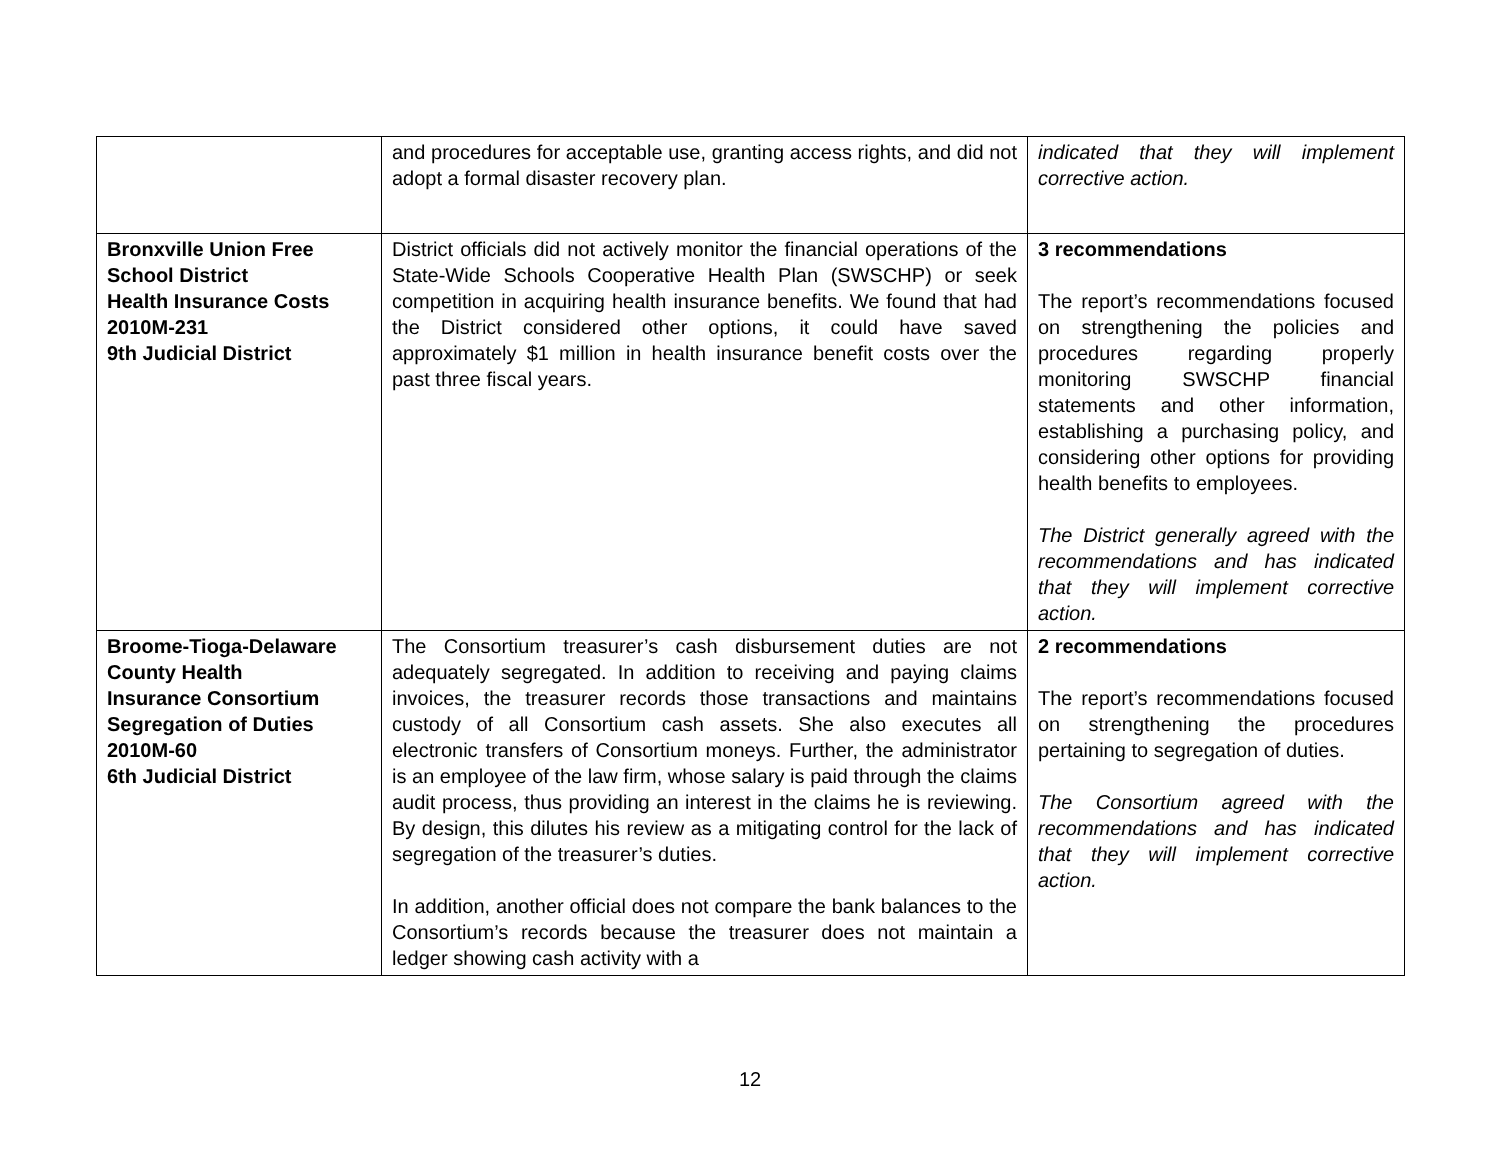| | and procedures for acceptable use, granting access rights, and did not adopt a formal disaster recovery plan. | indicated that they will implement corrective action. |
| Bronxville Union Free School District Health Insurance Costs 2010M-231 9th Judicial District | District officials did not actively monitor the financial operations of the State-Wide Schools Cooperative Health Plan (SWSCHP) or seek competition in acquiring health insurance benefits. We found that had the District considered other options, it could have saved approximately $1 million in health insurance benefit costs over the past three fiscal years. | 3 recommendations The report’s recommendations focused on strengthening the policies and procedures regarding properly monitoring SWSCHP financial statements and other information, establishing a purchasing policy, and considering other options for providing health benefits to employees. The District generally agreed with the recommendations and has indicated that they will implement corrective action. |
| Broome-Tioga-Delaware County Health Insurance Consortium Segregation of Duties 2010M-60 6th Judicial District | The Consortium treasurer’s cash disbursement duties are not adequately segregated. In addition to receiving and paying claims invoices, the treasurer records those transactions and maintains custody of all Consortium cash assets. She also executes all electronic transfers of Consortium moneys. Further, the administrator is an employee of the law firm, whose salary is paid through the claims audit process, thus providing an interest in the claims he is reviewing. By design, this dilutes his review as a mitigating control for the lack of segregation of the treasurer’s duties. In addition, another official does not compare the bank balances to the Consortium’s records because the treasurer does not maintain a ledger showing cash activity with a | 2 recommendations The report’s recommendations focused on strengthening the procedures pertaining to segregation of duties. The Consortium agreed with the recommendations and has indicated that they will implement corrective action. |
12